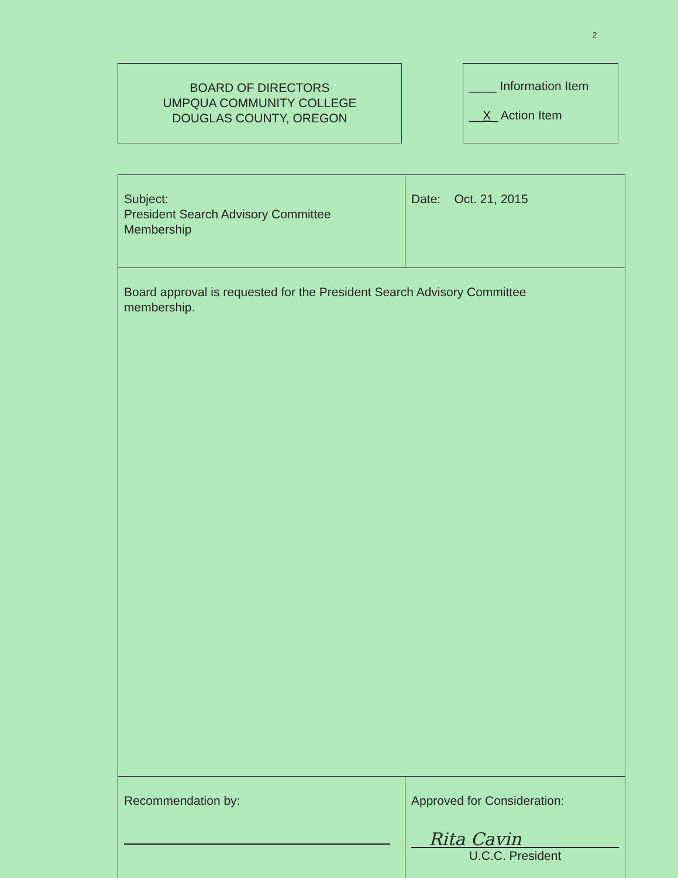2
BOARD OF DIRECTORS
UMPQUA COMMUNITY COLLEGE
DOUGLAS COUNTY, OREGON
____ Information Item
__X_ Action Item
| Subject: President Search Advisory Committee Membership | Date: Oct. 21, 2015 |
| Board approval is requested for the President Search Advisory Committee membership. | |
| Recommendation by: | Approved for Consideration: Rita Cavin U.C.C. President |